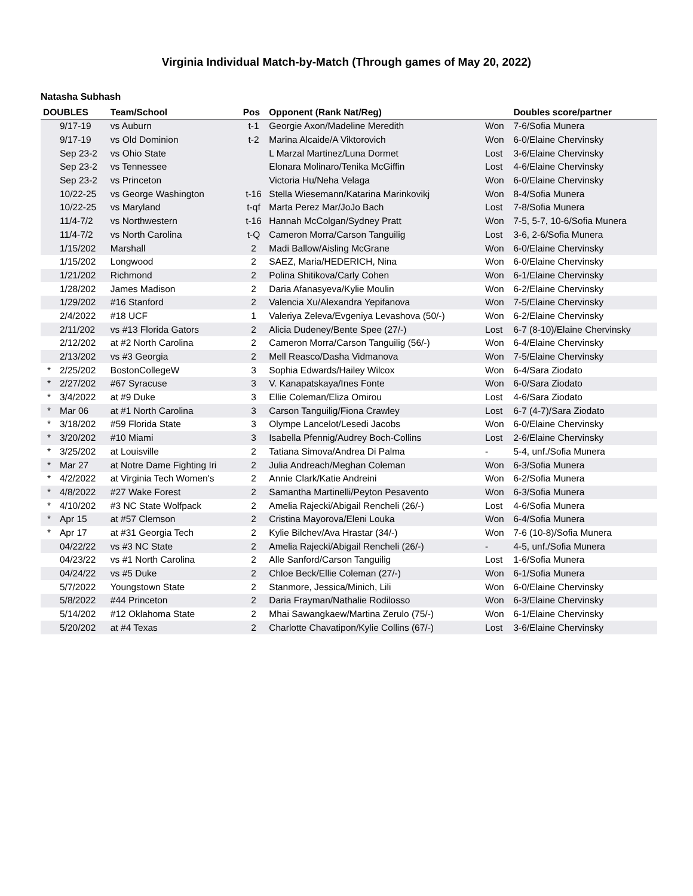Virginia Individual Match-by-Match (Through games of May 20, 2022)
Natasha Subhash
| DOUBLES | | Team/School | Pos | Opponent (Rank Nat/Reg) | | Doubles score/partner |
| --- | --- | --- | --- | --- | --- | --- |
| | 9/17-19 | vs Auburn | t-1 | Georgie Axon/Madeline Meredith | Won | 7-6/Sofia Munera |
| | 9/17-19 | vs Old Dominion | t-2 | Marina Alcaide/A Viktorovich | Won | 6-0/Elaine Chervinsky |
| | Sep 23-2 | vs Ohio State | | L Marzal Martinez/Luna Dormet | Lost | 3-6/Elaine Chervinsky |
| | Sep 23-2 | vs Tennessee | | Elonara Molinaro/Tenika McGiffin | Lost | 4-6/Elaine Chervinsky |
| | Sep 23-2 | vs Princeton | | Victoria Hu/Neha Velaga | Won | 6-0/Elaine Chervinsky |
| | 10/22-25 | vs George Washington | t-16 | Stella Wiesemann/Katarina Marinkovikj | Won | 8-4/Sofia Munera |
| | 10/22-25 | vs Maryland | t-qf | Marta Perez Mar/JoJo Bach | Lost | 7-8/Sofia Munera |
| | 11/4-7/2 | vs Northwestern | t-16 | Hannah McColgan/Sydney Pratt | Won | 7-5, 5-7, 10-6/Sofia Munera |
| | 11/4-7/2 | vs North Carolina | t-Q | Cameron Morra/Carson Tanguilig | Lost | 3-6, 2-6/Sofia Munera |
| | 1/15/202 | Marshall | 2 | Madi Ballow/Aisling McGrane | Won | 6-0/Elaine Chervinsky |
| | 1/15/202 | Longwood | 2 | SAEZ, Maria/HEDERICH, Nina | Won | 6-0/Elaine Chervinsky |
| | 1/21/202 | Richmond | 2 | Polina Shitikova/Carly Cohen | Won | 6-1/Elaine Chervinsky |
| | 1/28/202 | James Madison | 2 | Daria Afanasyeva/Kylie Moulin | Won | 6-2/Elaine Chervinsky |
| | 1/29/202 | #16 Stanford | 2 | Valencia Xu/Alexandra Yepifanova | Won | 7-5/Elaine Chervinsky |
| | 2/4/2022 | #18 UCF | 1 | Valeriya Zeleva/Evgeniya Levashova (50/-) | Won | 6-2/Elaine Chervinsky |
| | 2/11/202 | vs #13 Florida Gators | 2 | Alicia Dudeney/Bente Spee (27/-) | Lost | 6-7 (8-10)/Elaine Chervinsky |
| | 2/12/202 | at #2 North Carolina | 2 | Cameron Morra/Carson Tanguilig (56/-) | Won | 6-4/Elaine Chervinsky |
| | 2/13/202 | vs #3 Georgia | 2 | Mell Reasco/Dasha Vidmanova | Won | 7-5/Elaine Chervinsky |
| * | 2/25/202 | BostonCollegeW | 3 | Sophia Edwards/Hailey Wilcox | Won | 6-4/Sara Ziodato |
| * | 2/27/202 | #67 Syracuse | 3 | V. Kanapatskaya/Ines Fonte | Won | 6-0/Sara Ziodato |
| * | 3/4/2022 | at #9 Duke | 3 | Ellie Coleman/Eliza Omirou | Lost | 4-6/Sara Ziodato |
| * | Mar 06 | at #1 North Carolina | 3 | Carson Tanguilig/Fiona Crawley | Lost | 6-7 (4-7)/Sara Ziodato |
| * | 3/18/202 | #59 Florida State | 3 | Olympe Lancelot/Lesedi Jacobs | Won | 6-0/Elaine Chervinsky |
| * | 3/20/202 | #10 Miami | 3 | Isabella Pfennig/Audrey Boch-Collins | Lost | 2-6/Elaine Chervinsky |
| * | 3/25/202 | at Louisville | 2 | Tatiana Simova/Andrea Di Palma | - | 5-4, unf./Sofia Munera |
| * | Mar 27 | at Notre Dame Fighting Iri | 2 | Julia Andreach/Meghan Coleman | Won | 6-3/Sofia Munera |
| * | 4/2/2022 | at Virginia Tech Women's | 2 | Annie Clark/Katie Andreini | Won | 6-2/Sofia Munera |
| * | 4/8/2022 | #27 Wake Forest | 2 | Samantha Martinelli/Peyton Pesavento | Won | 6-3/Sofia Munera |
| * | 4/10/202 | #3 NC State Wolfpack | 2 | Amelia Rajecki/Abigail Rencheli (26/-) | Lost | 4-6/Sofia Munera |
| * | Apr 15 | at #57 Clemson | 2 | Cristina Mayorova/Eleni Louka | Won | 6-4/Sofia Munera |
| * | Apr 17 | at #31 Georgia Tech | 2 | Kylie Bilchev/Ava Hrastar (34/-) | Won | 7-6 (10-8)/Sofia Munera |
| | 04/22/22 | vs #3 NC State | 2 | Amelia Rajecki/Abigail Rencheli (26/-) | - | 4-5, unf./Sofia Munera |
| | 04/23/22 | vs #1 North Carolina | 2 | Alle Sanford/Carson Tanguilig | Lost | 1-6/Sofia Munera |
| | 04/24/22 | vs #5 Duke | 2 | Chloe Beck/Ellie Coleman (27/-) | Won | 6-1/Sofia Munera |
| | 5/7/2022 | Youngstown State | 2 | Stanmore, Jessica/Minich, Lili | Won | 6-0/Elaine Chervinsky |
| | 5/8/2022 | #44 Princeton | 2 | Daria Frayman/Nathalie Rodilosso | Won | 6-3/Elaine Chervinsky |
| | 5/14/202 | #12 Oklahoma State | 2 | Mhai Sawangkaew/Martina Zerulo (75/-) | Won | 6-1/Elaine Chervinsky |
| | 5/20/202 | at #4 Texas | 2 | Charlotte Chavatipon/Kylie Collins (67/-) | Lost | 3-6/Elaine Chervinsky |